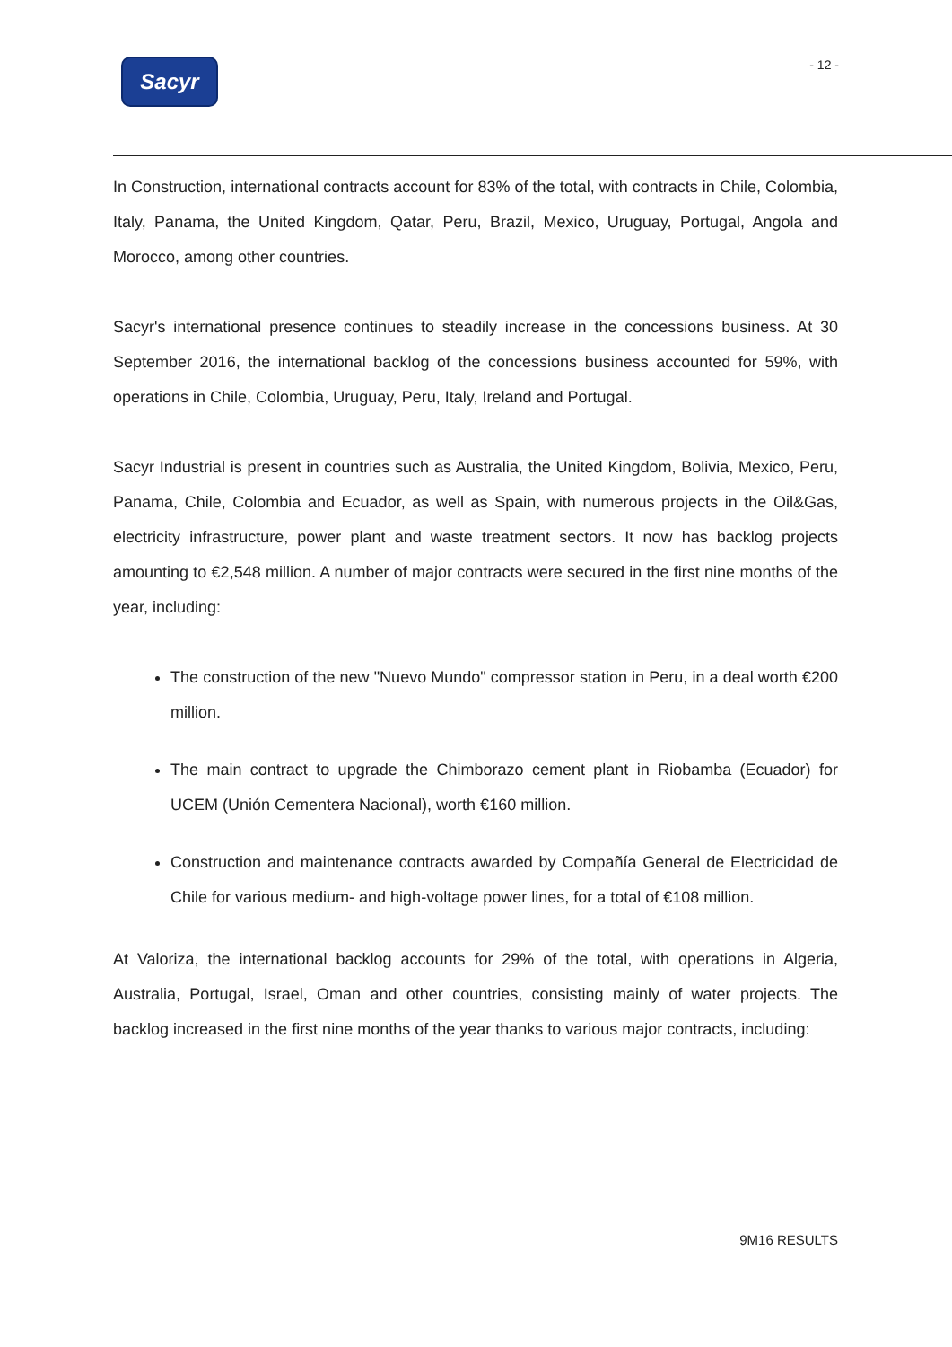Sacyr
- 12 -
In Construction, international contracts account for 83% of the total, with contracts in Chile, Colombia, Italy, Panama, the United Kingdom, Qatar, Peru, Brazil, Mexico, Uruguay, Portugal, Angola and Morocco, among other countries.
Sacyr's international presence continues to steadily increase in the concessions business. At 30 September 2016, the international backlog of the concessions business accounted for 59%, with operations in Chile, Colombia, Uruguay, Peru, Italy, Ireland and Portugal.
Sacyr Industrial is present in countries such as Australia, the United Kingdom, Bolivia, Mexico, Peru, Panama, Chile, Colombia and Ecuador, as well as Spain, with numerous projects in the Oil&Gas, electricity infrastructure, power plant and waste treatment sectors. It now has backlog projects amounting to €2,548 million. A number of major contracts were secured in the first nine months of the year, including:
The construction of the new "Nuevo Mundo" compressor station in Peru, in a deal worth €200 million.
The main contract to upgrade the Chimborazo cement plant in Riobamba (Ecuador) for UCEM (Unión Cementera Nacional), worth €160 million.
Construction and maintenance contracts awarded by Compañía General de Electricidad de Chile for various medium- and high-voltage power lines, for a total of €108 million.
At Valoriza, the international backlog accounts for 29% of the total, with operations in Algeria, Australia, Portugal, Israel, Oman and other countries, consisting mainly of water projects. The backlog increased in the first nine months of the year thanks to various major contracts, including:
9M16 RESULTS